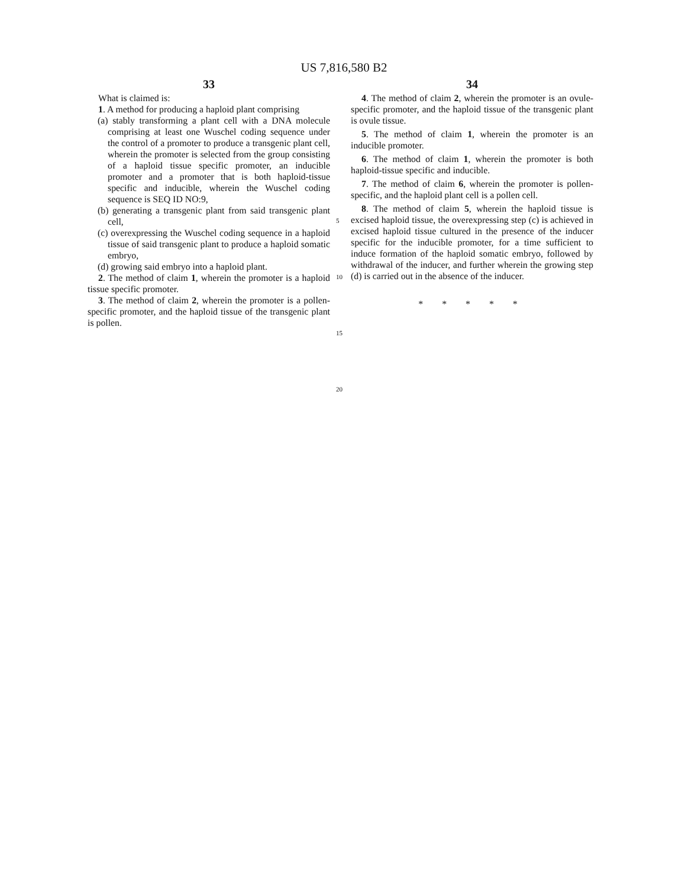US 7,816,580 B2
33
What is claimed is:
1. A method for producing a haploid plant comprising
(a) stably transforming a plant cell with a DNA molecule comprising at least one Wuschel coding sequence under the control of a promoter to produce a transgenic plant cell, wherein the promoter is selected from the group consisting of a haploid tissue specific promoter, an inducible promoter and a promoter that is both haploid-tissue specific and inducible, wherein the Wuschel coding sequence is SEQ ID NO:9,
(b) generating a transgenic plant from said transgenic plant cell,
(c) overexpressing the Wuschel coding sequence in a haploid tissue of said transgenic plant to produce a haploid somatic embryo,
(d) growing said embryo into a haploid plant.
2. The method of claim 1, wherein the promoter is a haploid tissue specific promoter.
3. The method of claim 2, wherein the promoter is a pollen-specific promoter, and the haploid tissue of the transgenic plant is pollen.
5
10
15
20
34
4. The method of claim 2, wherein the promoter is an ovule-specific promoter, and the haploid tissue of the transgenic plant is ovule tissue.
5. The method of claim 1, wherein the promoter is an inducible promoter.
6. The method of claim 1, wherein the promoter is both haploid-tissue specific and inducible.
7. The method of claim 6, wherein the promoter is pollen-specific, and the haploid plant cell is a pollen cell.
8. The method of claim 5, wherein the haploid tissue is excised haploid tissue, the overexpressing step (c) is achieved in excised haploid tissue cultured in the presence of the inducer specific for the inducible promoter, for a time sufficient to induce formation of the haploid somatic embryo, followed by withdrawal of the inducer, and further wherein the growing step (d) is carried out in the absence of the inducer.
* * * * *